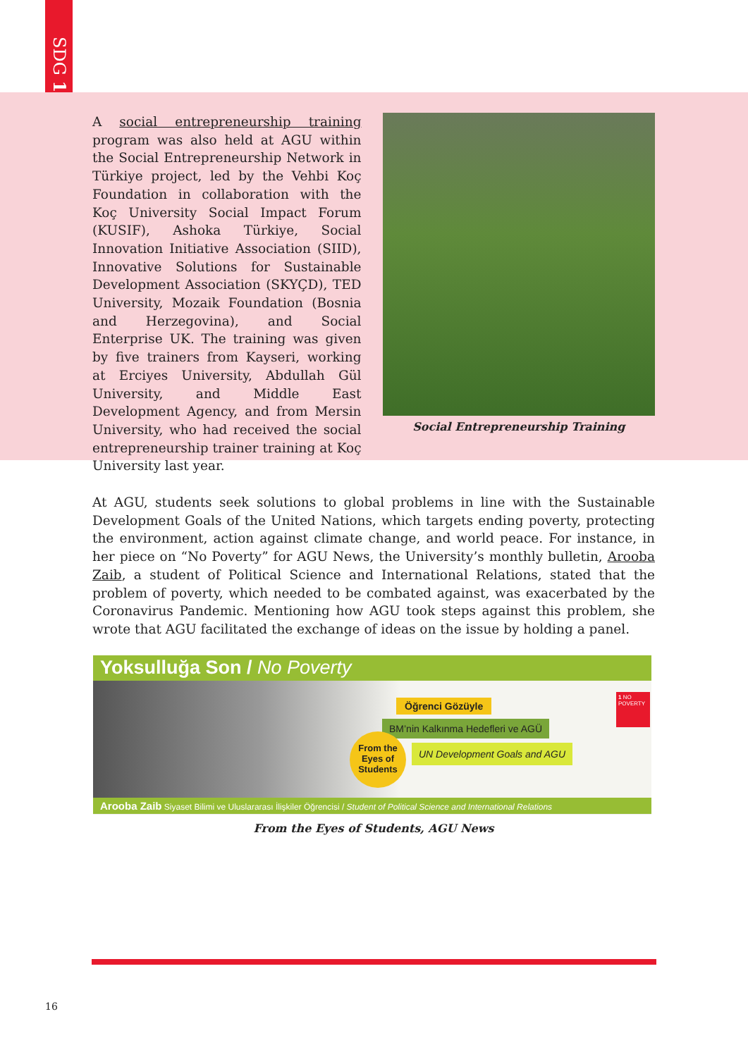SDG 1
A social entrepreneurship training program was also held at AGU within the Social Entrepreneurship Network in Türkiye project, led by the Vehbi Koç Foundation in collaboration with the Koç University Social Impact Forum (KUSIF), Ashoka Türkiye, Social Innovation Initiative Association (SIID), Innovative Solutions for Sustainable Development Association (SKYÇD), TED University, Mozaik Foundation (Bosnia and Herzegovina), and Social Enterprise UK. The training was given by five trainers from Kayseri, working at Erciyes University, Abdullah Gül University, and Middle East Development Agency, and from Mersin University, who had received the social entrepreneurship trainer training at Koç University last year.
Social Entrepreneurship Training
At AGU, students seek solutions to global problems in line with the Sustainable Development Goals of the United Nations, which targets ending poverty, protecting the environment, action against climate change, and world peace. For instance, in her piece on “No Poverty” for AGU News, the University’s monthly bulletin, Arooba Zaib, a student of Political Science and International Relations, stated that the problem of poverty, which needed to be combated against, was exacerbated by the Coronavirus Pandemic. Mentioning how AGU took steps against this problem, she wrote that AGU facilitated the exchange of ideas on the issue by holding a panel.
Yoksulluğa Son / No Poverty
Öğrenci Gözüyle
BM’nin Kalkınma Hedefleri ve AGÜ
From the Eyes of Students
UN Development Goals and AGU
1 NO POVERTY
Arooba Zaib Siyaset Bilimi ve Uluslararası İlişkiler Öğrencisi / Student of Political Science and International Relations
From the Eyes of Students, AGU News
16